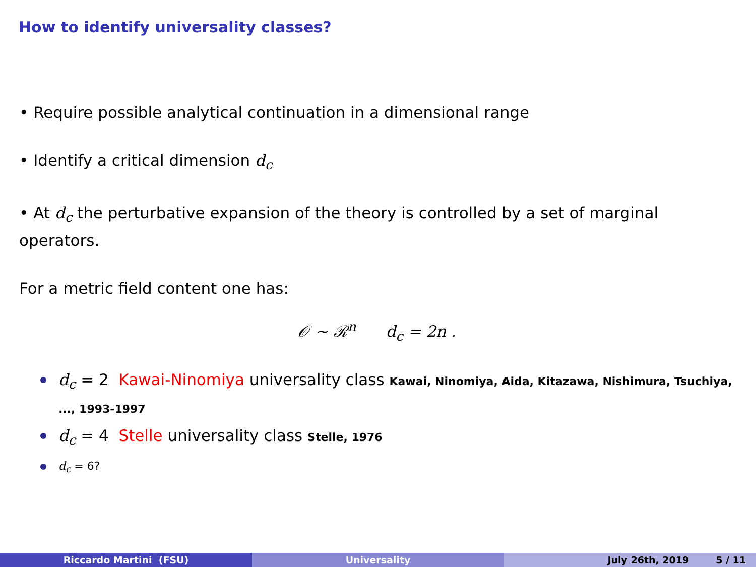How to identify universality classes?
• Require possible analytical continuation in a dimensional range
• Identify a critical dimension d<sub>c</sub>
• At d<sub>c</sub> the perturbative expansion of the theory is controlled by a set of marginal operators.
For a metric field content one has:
𝒪 ∼ ℛ<sup>n</sup> d<sub>c</sub> = 2n .
d<sub>c</sub> = 2 Kawai-Ninomiya universality class Kawai, Ninomiya, Aida, Kitazawa, Nishimura, Tsuchiya, ..., 1993-1997
d<sub>c</sub> = 4 Stelle universality class Stelle, 1976
d<sub>c</sub> = 6?
Riccardo Martini (FSU) Universality July 26th, 2019 5 / 11